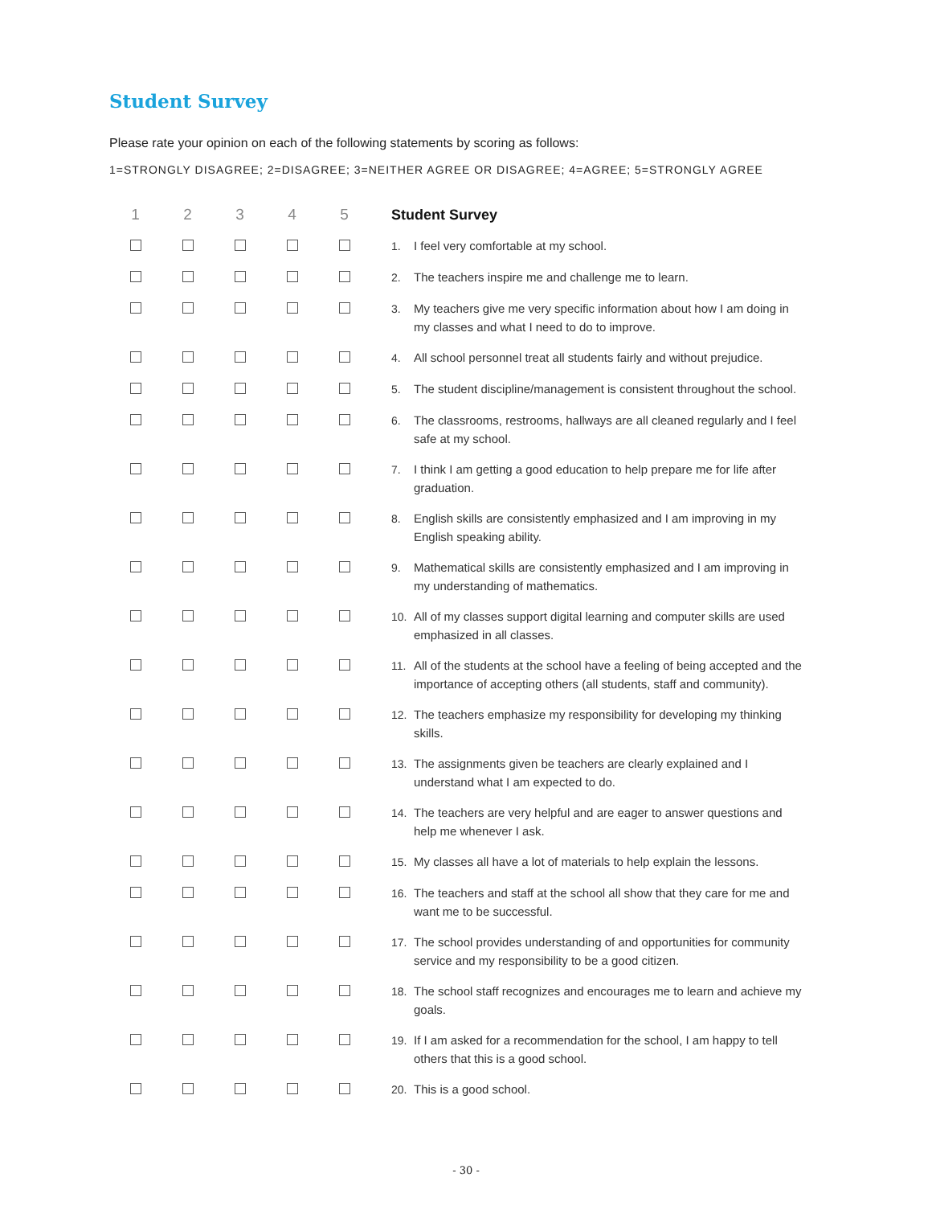Student Survey
Please rate your opinion on each of the following statements by scoring as follows:
1=STRONGLY DISAGREE; 2=DISAGREE; 3=NEITHER AGREE OR DISAGREE; 4=AGREE; 5=STRONGLY AGREE
| 1 | 2 | 3 | 4 | 5 | Student Survey |
| --- | --- | --- | --- | --- | --- |
| | | | | | 1. I feel very comfortable at my school. |
| | | | | | 2. The teachers inspire me and challenge me to learn. |
| | | | | | 3. My teachers give me very specific information about how I am doing in my classes and what I need to do to improve. |
| | | | | | 4. All school personnel treat all students fairly and without prejudice. |
| | | | | | 5. The student discipline/management is consistent throughout the school. |
| | | | | | 6. The classrooms, restrooms, hallways are all cleaned regularly and I feel safe at my school. |
| | | | | | 7. I think I am getting a good education to help prepare me for life after graduation. |
| | | | | | 8. English skills are consistently emphasized and I am improving in my English speaking ability. |
| | | | | | 9. Mathematical skills are consistently emphasized and I am improving in my understanding of mathematics. |
| | | | | | 10. All of my classes support digital learning and computer skills are used emphasized in all classes. |
| | | | | | 11. All of the students at the school have a feeling of being accepted and the importance of accepting others (all students, staff and community). |
| | | | | | 12. The teachers emphasize my responsibility for developing my thinking skills. |
| | | | | | 13. The assignments given be teachers are clearly explained and I understand what I am expected to do. |
| | | | | | 14. The teachers are very helpful and are eager to answer questions and help me whenever I ask. |
| | | | | | 15. My classes all have a lot of materials to help explain the lessons. |
| | | | | | 16. The teachers and staff at the school all show that they care for me and want me to be successful. |
| | | | | | 17. The school provides understanding of and opportunities for community service and my responsibility to be a good citizen. |
| | | | | | 18. The school staff recognizes and encourages me to learn and achieve my goals. |
| | | | | | 19. If I am asked for a recommendation for the school, I am happy to tell others that this is a good school. |
| | | | | | 20. This is a good school. |
- 30 -